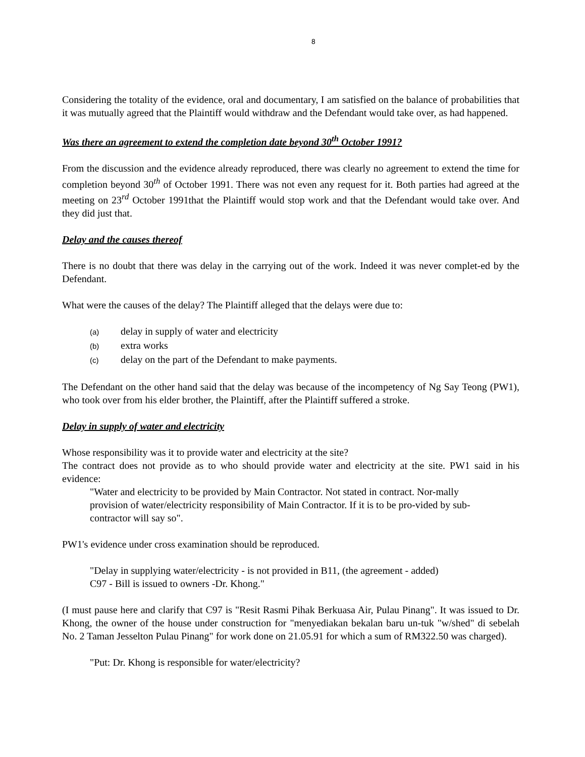8
Considering the totality of the evidence, oral and documentary, I am satisfied on the balance of probabilities that it was mutually agreed that the Plaintiff would withdraw and the Defendant would take over, as had happened.
Was there an agreement to extend the completion date beyond 30<sup>th</sup> October 1991?
From the discussion and the evidence already reproduced, there was clearly no agreement to extend the time for completion beyond 30<sup>th</sup> of October 1991. There was not even any request for it. Both parties had agreed at the meeting on 23<sup>rd</sup> October 1991that the Plaintiff would stop work and that the Defendant would take over. And they did just that.
Delay and the causes thereof
There is no doubt that there was delay in the carrying out of the work. Indeed it was never complet-ed by the Defendant.
What were the causes of the delay? The Plaintiff alleged that the delays were due to:
(a) delay in supply of water and electricity
(b) extra works
(c) delay on the part of the Defendant to make payments.
The Defendant on the other hand said that the delay was because of the incompetency of Ng Say Teong (PW1), who took over from his elder brother, the Plaintiff, after the Plaintiff suffered a stroke.
Delay in supply of water and electricity
Whose responsibility was it to provide water and electricity at the site?
The contract does not provide as to who should provide water and electricity at the site. PW1 said in his evidence:
"Water and electricity to be provided by Main Contractor. Not stated in contract. Nor-mally provision of water/electricity responsibility of Main Contractor. If it is to be pro-vided by sub-contractor will say so".
PW1's evidence under cross examination should be reproduced.
"Delay in supplying water/electricity - is not provided in B11, (the agreement - added)
C97 - Bill is issued to owners -Dr. Khong."
(I must pause here and clarify that C97 is "Resit Rasmi Pihak Berkuasa Air, Pulau Pinang". It was issued to Dr. Khong, the owner of the house under construction for "menyediakan bekalan baru un-tuk "w/shed" di sebelah No. 2 Taman Jesselton Pulau Pinang" for work done on 21.05.91 for which a sum of RM322.50 was charged).
"Put: Dr. Khong is responsible for water/electricity?